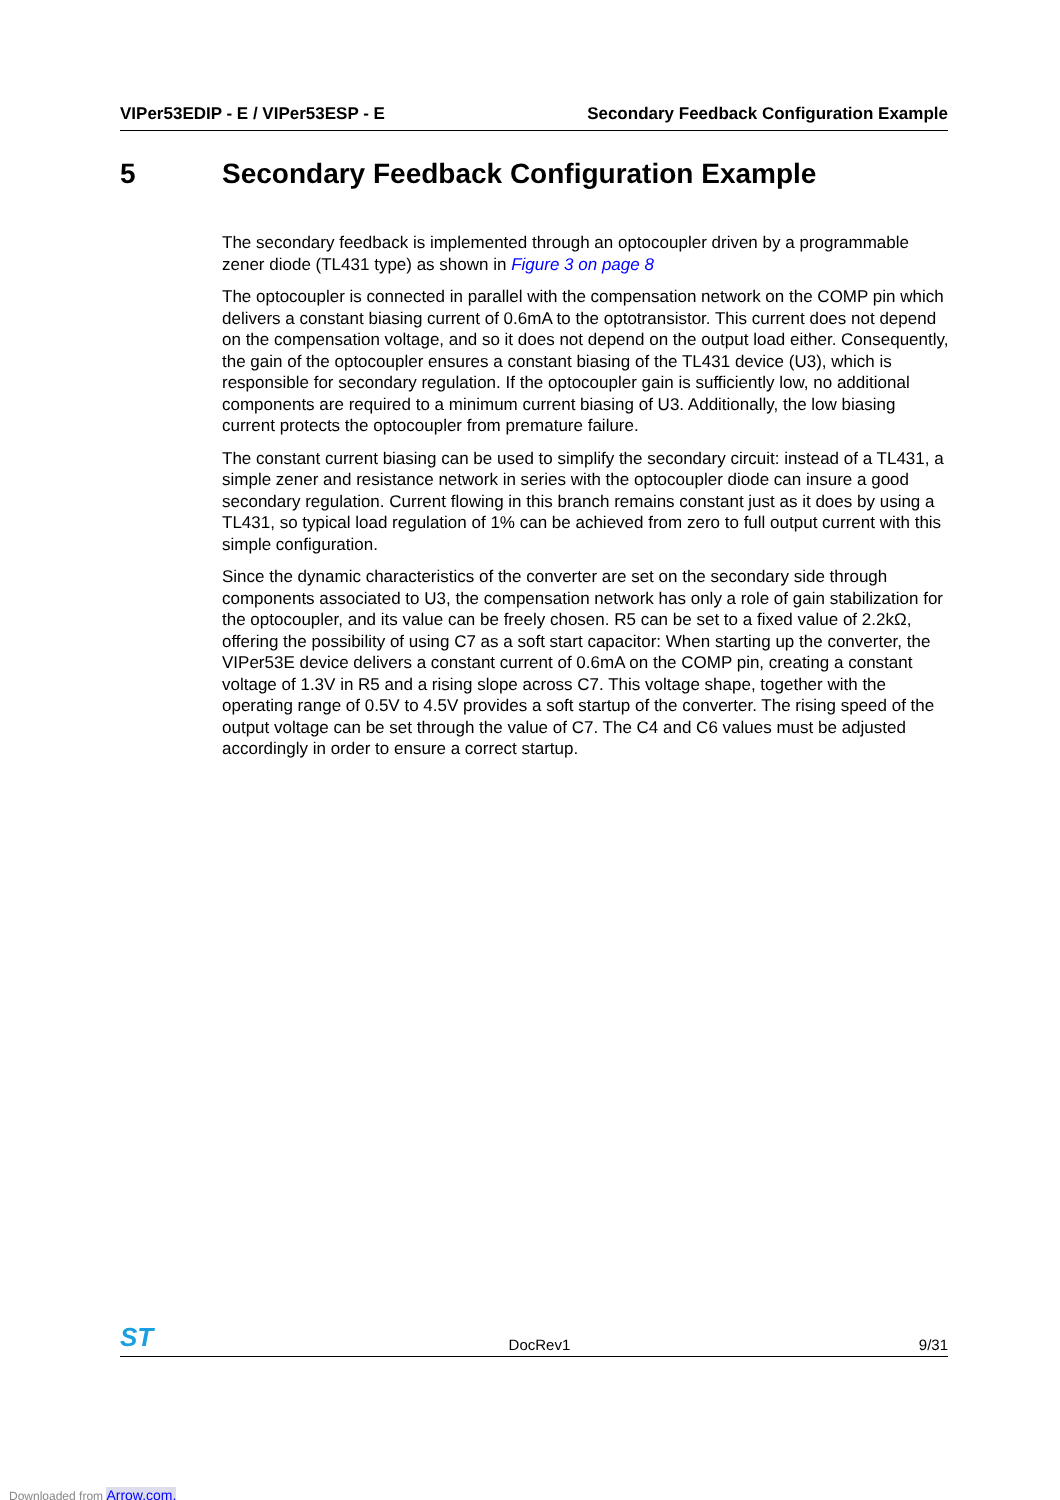VIPer53EDIP - E / VIPer53ESP - E Secondary Feedback Configuration Example
5 Secondary Feedback Configuration Example
The secondary feedback is implemented through an optocoupler driven by a programmable zener diode (TL431 type) as shown in Figure 3 on page 8
The optocoupler is connected in parallel with the compensation network on the COMP pin which delivers a constant biasing current of 0.6mA to the optotransistor. This current does not depend on the compensation voltage, and so it does not depend on the output load either. Consequently, the gain of the optocoupler ensures a constant biasing of the TL431 device (U3), which is responsible for secondary regulation. If the optocoupler gain is sufficiently low, no additional components are required to a minimum current biasing of U3. Additionally, the low biasing current protects the optocoupler from premature failure.
The constant current biasing can be used to simplify the secondary circuit: instead of a TL431, a simple zener and resistance network in series with the optocoupler diode can insure a good secondary regulation. Current flowing in this branch remains constant just as it does by using a TL431, so typical load regulation of 1% can be achieved from zero to full output current with this simple configuration.
Since the dynamic characteristics of the converter are set on the secondary side through components associated to U3, the compensation network has only a role of gain stabilization for the optocoupler, and its value can be freely chosen. R5 can be set to a fixed value of 2.2kΩ, offering the possibility of using C7 as a soft start capacitor: When starting up the converter, the VIPer53E device delivers a constant current of 0.6mA on the COMP pin, creating a constant voltage of 1.3V in R5 and a rising slope across C7. This voltage shape, together with the operating range of 0.5V to 4.5V provides a soft startup of the converter. The rising speed of the output voltage can be set through the value of C7. The C4 and C6 values must be adjusted accordingly in order to ensure a correct startup.
ST DocRev1 9/31
Downloaded from Arrow.com.